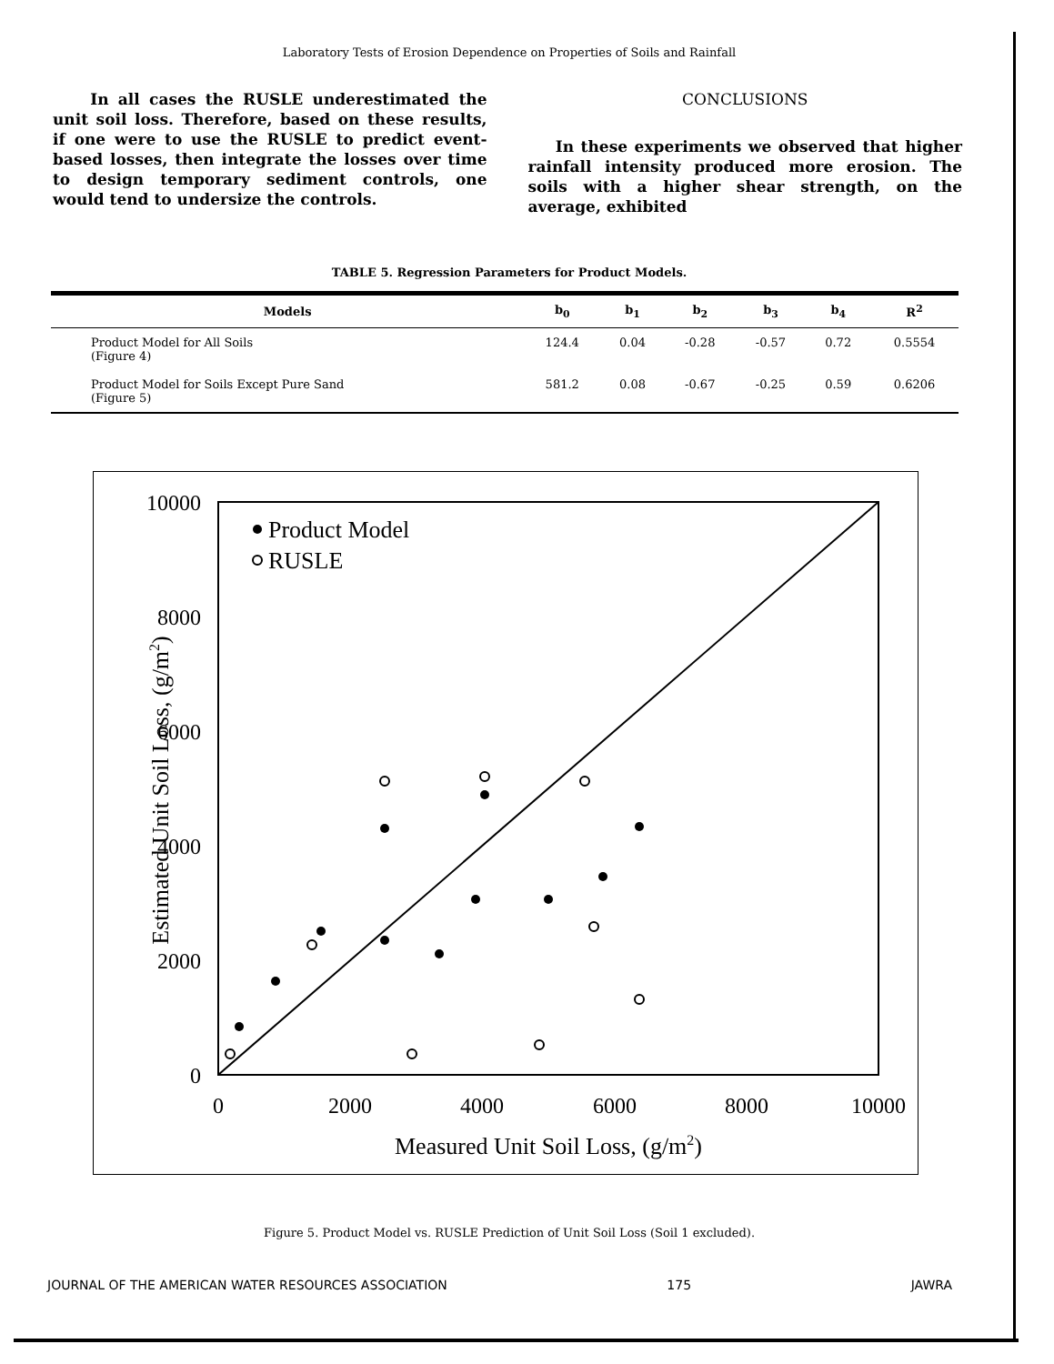Laboratory Tests of Erosion Dependence on Properties of Soils and Rainfall
In all cases the RUSLE underestimated the unit soil loss. Therefore, based on these results, if one were to use the RUSLE to predict event-based losses, then integrate the losses over time to design temporary sediment controls, one would tend to undersize the controls.
CONCLUSIONS
In these experiments we observed that higher rainfall intensity produced more erosion. The soils with a higher shear strength, on the average, exhibited
TABLE 5. Regression Parameters for Product Models.
| Models | b<sub>0</sub> | b<sub>1</sub> | b<sub>2</sub> | b<sub>3</sub> | b<sub>4</sub> | R<sup>2</sup> |
| --- | --- | --- | --- | --- | --- | --- |
| Product Model for All Soils (Figure 4) | 124.4 | 0.04 | -0.28 | -0.57 | 0.72 | 0.5554 |
| Product Model for Soils Except Pure Sand (Figure 5) | 581.2 | 0.08 | -0.67 | -0.25 | 0.59 | 0.6206 |
10000
8000
6000
4000
2000
0
0
2000
4000
6000
8000
10000
Measured Unit Soil Loss, (g/m2)
Estimated Unit Soil Loss, (g/m2)
Product Model
RUSLE
Figure 5. Product Model vs. RUSLE Prediction of Unit Soil Loss (Soil 1 excluded).
JOURNAL OF THE AMERICAN WATER RESOURCES ASSOCIATION 175 JAWRA